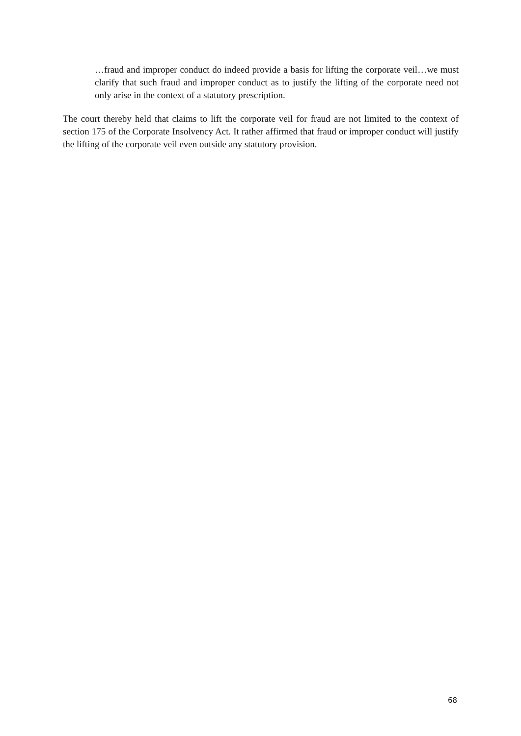…fraud and improper conduct do indeed provide a basis for lifting the corporate veil…we must clarify that such fraud and improper conduct as to justify the lifting of the corporate need not only arise in the context of a statutory prescription.
The court thereby held that claims to lift the corporate veil for fraud are not limited to the context of section 175 of the Corporate Insolvency Act. It rather affirmed that fraud or improper conduct will justify the lifting of the corporate veil even outside any statutory provision.
68